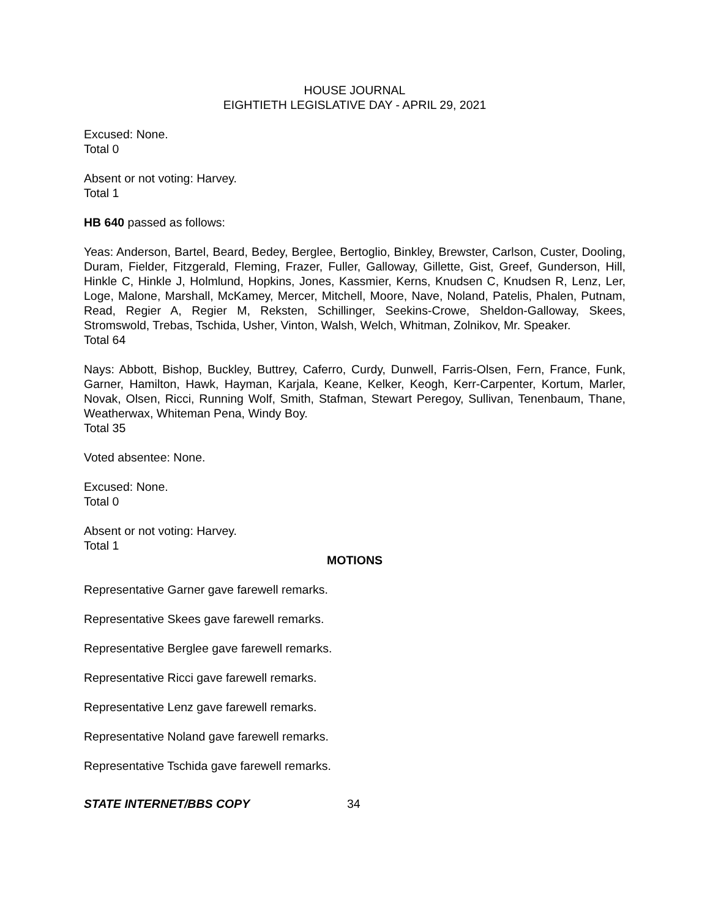HOUSE JOURNAL
EIGHTIETH LEGISLATIVE DAY - APRIL 29, 2021
Excused: None.
Total 0
Absent or not voting: Harvey.
Total 1
HB 640 passed as follows:
Yeas: Anderson, Bartel, Beard, Bedey, Berglee, Bertoglio, Binkley, Brewster, Carlson, Custer, Dooling, Duram, Fielder, Fitzgerald, Fleming, Frazer, Fuller, Galloway, Gillette, Gist, Greef, Gunderson, Hill, Hinkle C, Hinkle J, Holmlund, Hopkins, Jones, Kassmier, Kerns, Knudsen C, Knudsen R, Lenz, Ler, Loge, Malone, Marshall, McKamey, Mercer, Mitchell, Moore, Nave, Noland, Patelis, Phalen, Putnam, Read, Regier A, Regier M, Reksten, Schillinger, Seekins-Crowe, Sheldon-Galloway, Skees, Stromswold, Trebas, Tschida, Usher, Vinton, Walsh, Welch, Whitman, Zolnikov, Mr. Speaker.
Total 64
Nays: Abbott, Bishop, Buckley, Buttrey, Caferro, Curdy, Dunwell, Farris-Olsen, Fern, France, Funk, Garner, Hamilton, Hawk, Hayman, Karjala, Keane, Kelker, Keogh, Kerr-Carpenter, Kortum, Marler, Novak, Olsen, Ricci, Running Wolf, Smith, Stafman, Stewart Peregoy, Sullivan, Tenenbaum, Thane, Weatherwax, Whiteman Pena, Windy Boy.
Total 35
Voted absentee: None.
Excused: None.
Total 0
Absent or not voting: Harvey.
Total 1
MOTIONS
Representative Garner gave farewell remarks.
Representative Skees gave farewell remarks.
Representative Berglee gave farewell remarks.
Representative Ricci gave farewell remarks.
Representative Lenz gave farewell remarks.
Representative Noland gave farewell remarks.
Representative Tschida gave farewell remarks.
STATE INTERNET/BBS COPY 34